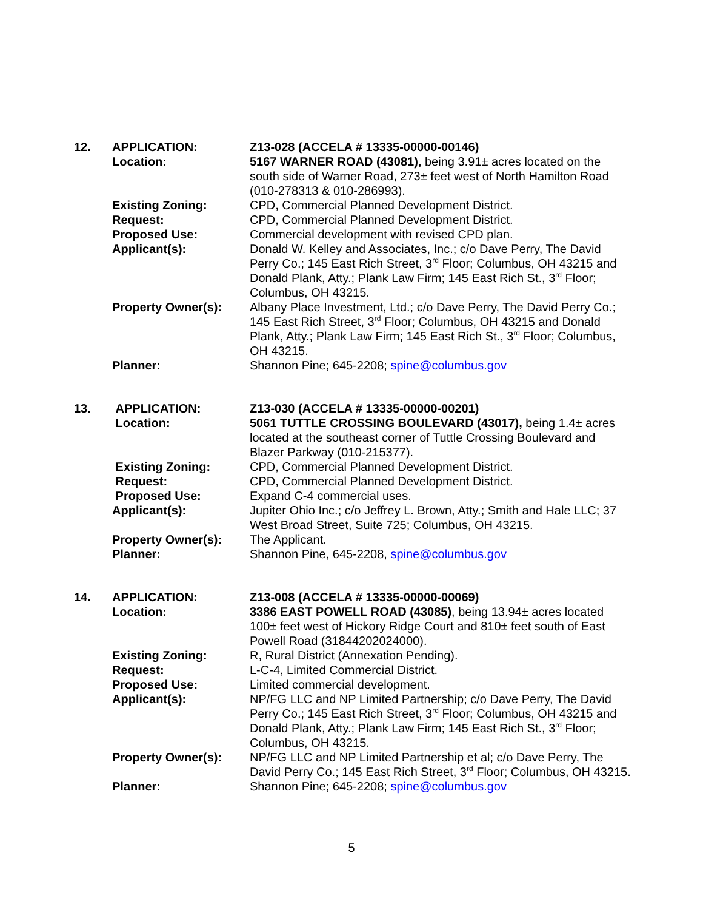12. APPLICATION: Z13-028 (ACCELA # 13335-00000-00146)
Location: 5167 WARNER ROAD (43081), being 3.91± acres located on the south side of Warner Road, 273± feet west of North Hamilton Road (010-278313 & 010-286993).
Existing Zoning: CPD, Commercial Planned Development District.
Request: CPD, Commercial Planned Development District.
Proposed Use: Commercial development with revised CPD plan.
Applicant(s): Donald W. Kelley and Associates, Inc.; c/o Dave Perry, The David Perry Co.; 145 East Rich Street, 3<sup>rd</sup> Floor; Columbus, OH 43215 and Donald Plank, Atty.; Plank Law Firm; 145 East Rich St., 3<sup>rd</sup> Floor; Columbus, OH 43215.
Property Owner(s): Albany Place Investment, Ltd.; c/o Dave Perry, The David Perry Co.; 145 East Rich Street, 3<sup>rd</sup> Floor; Columbus, OH 43215 and Donald Plank, Atty.; Plank Law Firm; 145 East Rich St., 3<sup>rd</sup> Floor; Columbus, OH 43215.
Planner: Shannon Pine; 645-2208; spine@columbus.gov
13. APPLICATION: Z13-030 (ACCELA # 13335-00000-00201)
Location: 5061 TUTTLE CROSSING BOULEVARD (43017), being 1.4± acres located at the southeast corner of Tuttle Crossing Boulevard and Blazer Parkway (010-215377).
Existing Zoning: CPD, Commercial Planned Development District.
Request: CPD, Commercial Planned Development District.
Proposed Use: Expand C-4 commercial uses.
Applicant(s): Jupiter Ohio Inc.; c/o Jeffrey L. Brown, Atty.; Smith and Hale LLC; 37 West Broad Street, Suite 725; Columbus, OH 43215.
Property Owner(s): The Applicant.
Planner: Shannon Pine, 645-2208, spine@columbus.gov
14. APPLICATION: Z13-008 (ACCELA # 13335-00000-00069)
Location: 3386 EAST POWELL ROAD (43085), being 13.94± acres located 100± feet west of Hickory Ridge Court and 810± feet south of East Powell Road (31844202024000).
Existing Zoning: R, Rural District (Annexation Pending).
Request: L-C-4, Limited Commercial District.
Proposed Use: Limited commercial development.
Applicant(s): NP/FG LLC and NP Limited Partnership; c/o Dave Perry, The David Perry Co.; 145 East Rich Street, 3<sup>rd</sup> Floor; Columbus, OH 43215 and Donald Plank, Atty.; Plank Law Firm; 145 East Rich St., 3<sup>rd</sup> Floor; Columbus, OH 43215.
Property Owner(s): NP/FG LLC and NP Limited Partnership et al; c/o Dave Perry, The David Perry Co.; 145 East Rich Street, 3<sup>rd</sup> Floor; Columbus, OH 43215.
Planner: Shannon Pine; 645-2208; spine@columbus.gov
5